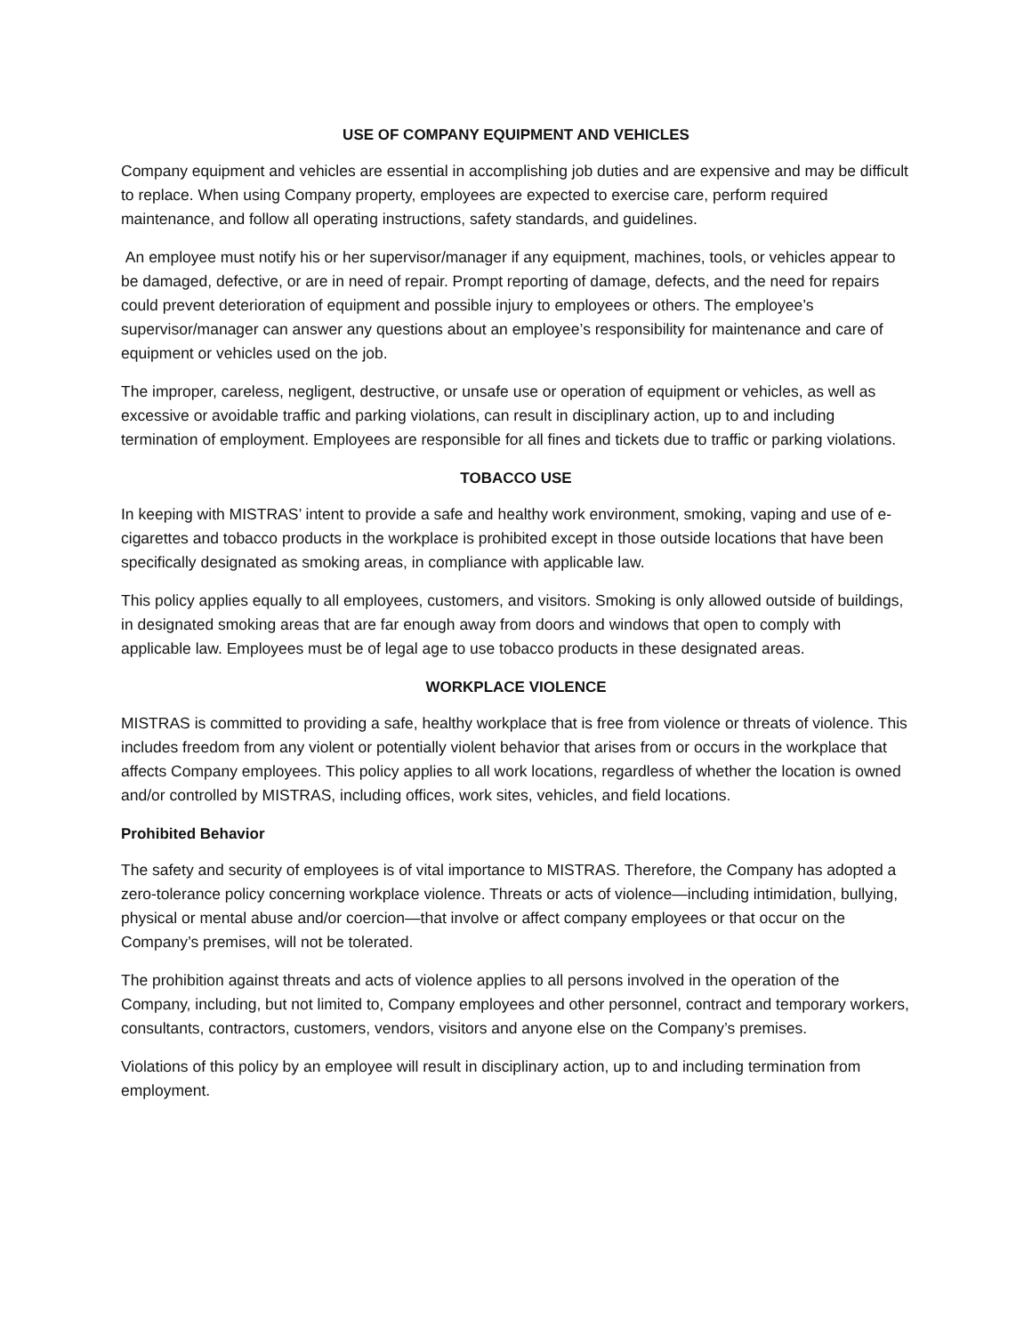USE OF COMPANY EQUIPMENT AND VEHICLES
Company equipment and vehicles are essential in accomplishing job duties and are expensive and may be difficult to replace. When using Company property, employees are expected to exercise care, perform required maintenance, and follow all operating instructions, safety standards, and guidelines.
An employee must notify his or her supervisor/manager if any equipment, machines, tools, or vehicles appear to be damaged, defective, or are in need of repair. Prompt reporting of damage, defects, and the need for repairs could prevent deterioration of equipment and possible injury to employees or others. The employee’s supervisor/manager can answer any questions about an employee’s responsibility for maintenance and care of equipment or vehicles used on the job.
The improper, careless, negligent, destructive, or unsafe use or operation of equipment or vehicles, as well as excessive or avoidable traffic and parking violations, can result in disciplinary action, up to and including termination of employment. Employees are responsible for all fines and tickets due to traffic or parking violations.
TOBACCO USE
In keeping with MISTRAS’ intent to provide a safe and healthy work environment, smoking, vaping and use of e-cigarettes and tobacco products in the workplace is prohibited except in those outside locations that have been specifically designated as smoking areas, in compliance with applicable law.
This policy applies equally to all employees, customers, and visitors. Smoking is only allowed outside of buildings, in designated smoking areas that are far enough away from doors and windows that open to comply with applicable law. Employees must be of legal age to use tobacco products in these designated areas.
WORKPLACE VIOLENCE
MISTRAS is committed to providing a safe, healthy workplace that is free from violence or threats of violence. This includes freedom from any violent or potentially violent behavior that arises from or occurs in the workplace that affects Company employees. This policy applies to all work locations, regardless of whether the location is owned and/or controlled by MISTRAS, including offices, work sites, vehicles, and field locations.
Prohibited Behavior
The safety and security of employees is of vital importance to MISTRAS. Therefore, the Company has adopted a zero-tolerance policy concerning workplace violence. Threats or acts of violence—including intimidation, bullying, physical or mental abuse and/or coercion—that involve or affect company employees or that occur on the Company’s premises, will not be tolerated.
The prohibition against threats and acts of violence applies to all persons involved in the operation of the Company, including, but not limited to, Company employees and other personnel, contract and temporary workers, consultants, contractors, customers, vendors, visitors and anyone else on the Company’s premises.
Violations of this policy by an employee will result in disciplinary action, up to and including termination from employment.